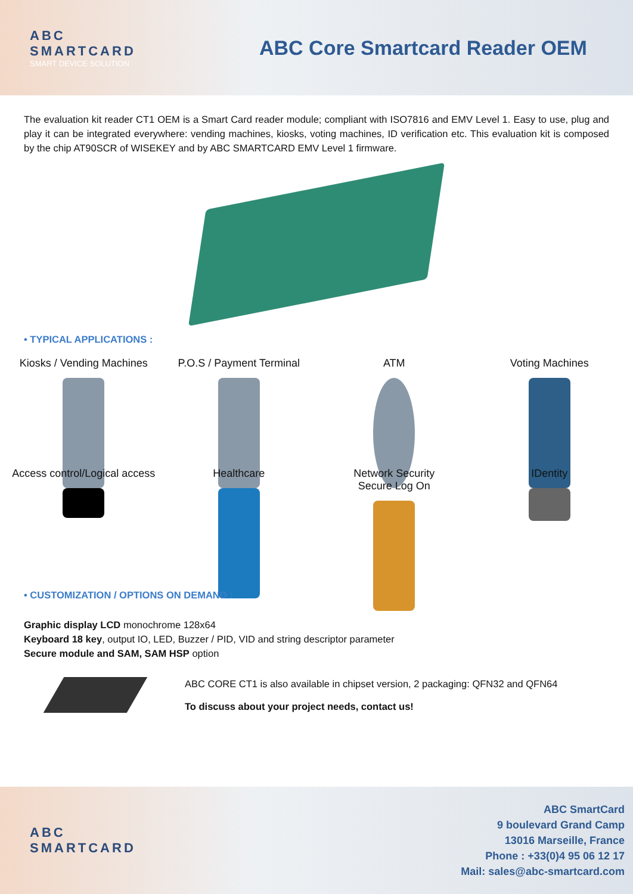ABC
SMARTCARD
SMART DEVICE SOLUTION
ABC Core Smartcard Reader OEM
The evaluation kit reader CT1 OEM is a Smart Card reader module; compliant with ISO7816 and EMV Level 1. Easy to use, plug and play it can be integrated everywhere: vending machines, kiosks, voting machines, ID verification etc. This evaluation kit is composed by the chip AT90SCR of WISEKEY and by ABC SMARTCARD EMV Level 1 firmware.
• TYPICAL APPLICATIONS :
Kiosks / Vending Machines
P.O.S / Payment Terminal
ATM
Voting Machines
Access control/Logical access
Healthcare
Network Security
Secure Log On
IDentity
• CUSTOMIZATION / OPTIONS ON DEMAND :
Graphic display LCD monochrome 128x64
Keyboard 18 key, output IO, LED, Buzzer / PID, VID and string descriptor parameter
Secure module and SAM, SAM HSP option
ABC CORE CT1 is also available in chipset version, 2 packaging: QFN32 and QFN64
To discuss about your project needs, contact us!
ABC
SMARTCARD
ABC SmartCard
9 boulevard Grand Camp
13016 Marseille, France
Phone : +33(0)4 95 06 12 17
Mail: sales@abc-smartcard.com